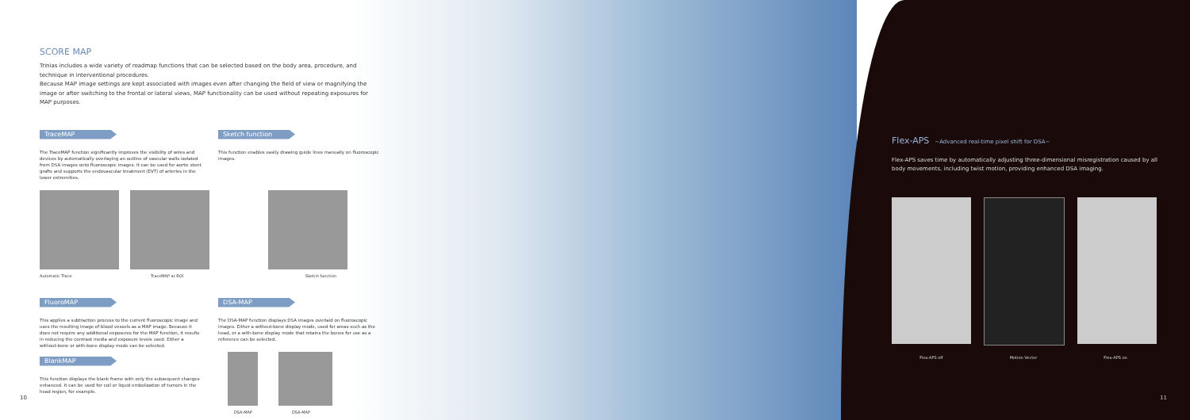SCORE MAP
Trinias includes a wide variety of roadmap functions that can be selected based on the body area, procedure, and technique in interventional procedures.
Because MAP image settings are kept associated with images even after changing the field of view or magnifying the image or after switching to the frontal or lateral views, MAP functionality can be used without repeating exposures for MAP purposes.
TraceMAP
The TraceMAP function significantly improves the visibility of wires and devices by automatically overlaying an outline of vascular walls isolated from DSA images onto fluoroscopic images. It can be used for aortic stent grafts and supports the endovascular treatment (EVT) of arteries in the lower extremities.
Sketch function
This function enables easily drawing guide lines manually on fluoroscopic images.
Automatic Trace TraceMAP at ROI Sketch function
FluoroMAP
This applies a subtraction process to the current fluoroscopic image and uses the resulting image of blood vessels as a MAP image. Because it does not require any additional exposures for the MAP function, it results in reducing the contrast media and exposure levels used. Either a without-bone or with-bone display mode can be selected.
BlankMAP
This function displays the blank frame with only the subsequent changes enhanced. It can be used for coil or liquid embolization of tumors in the head region, for example.
DSA-MAP
The DSA-MAP function displays DSA images overlaid on fluoroscopic images. Either a without-bone display mode, used for areas such as the head, or a with-bone display mode that retains the bones for use as a reference can be selected.
DSA-MAP DSA-MAP
Flex-APS ~Advanced real-time pixel shift for DSA~
Flex-APS saves time by automatically adjusting three-dimensional misregistration caused by all body movements, including twist motion, providing enhanced DSA imaging.
Flex-APS off Motion Vector Flex-APS on
10 11